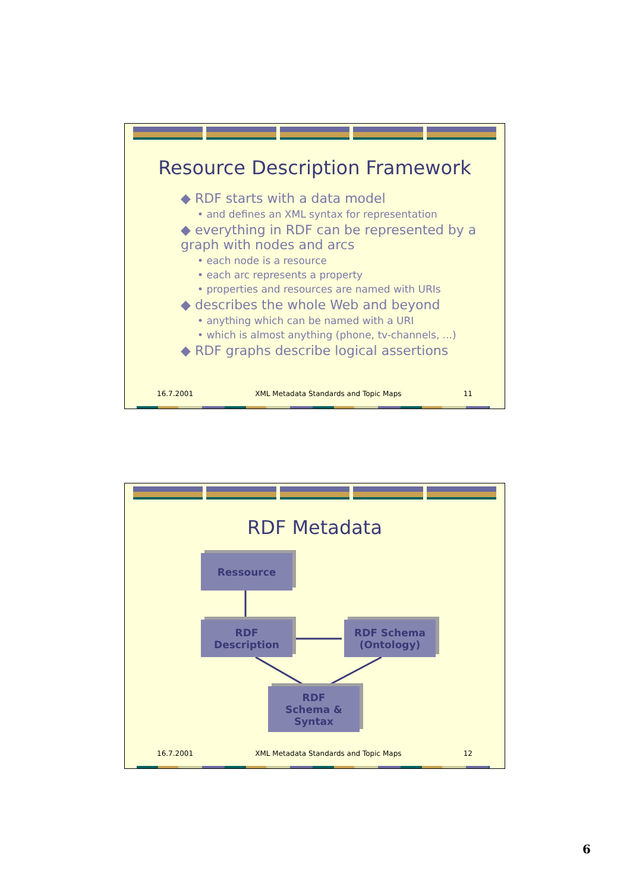Resource Description Framework
◆ RDF starts with a data model
• and defines an XML syntax for representation
◆ everything in RDF can be represented by a graph with nodes and arcs
• each node is a resource
• each arc represents a property
• properties and resources are named with URIs
◆ describes the whole Web and beyond
• anything which can be named with a URI
• which is almost anything (phone, tv-channels, ...)
◆ RDF graphs describe logical assertions
16.7.2001 XML Metadata Standards and Topic Maps 11
RDF Metadata
Ressource
RDF
Description
RDF Schema
(Ontology)
RDF
Schema &
Syntax
16.7.2001 XML Metadata Standards and Topic Maps 12
6